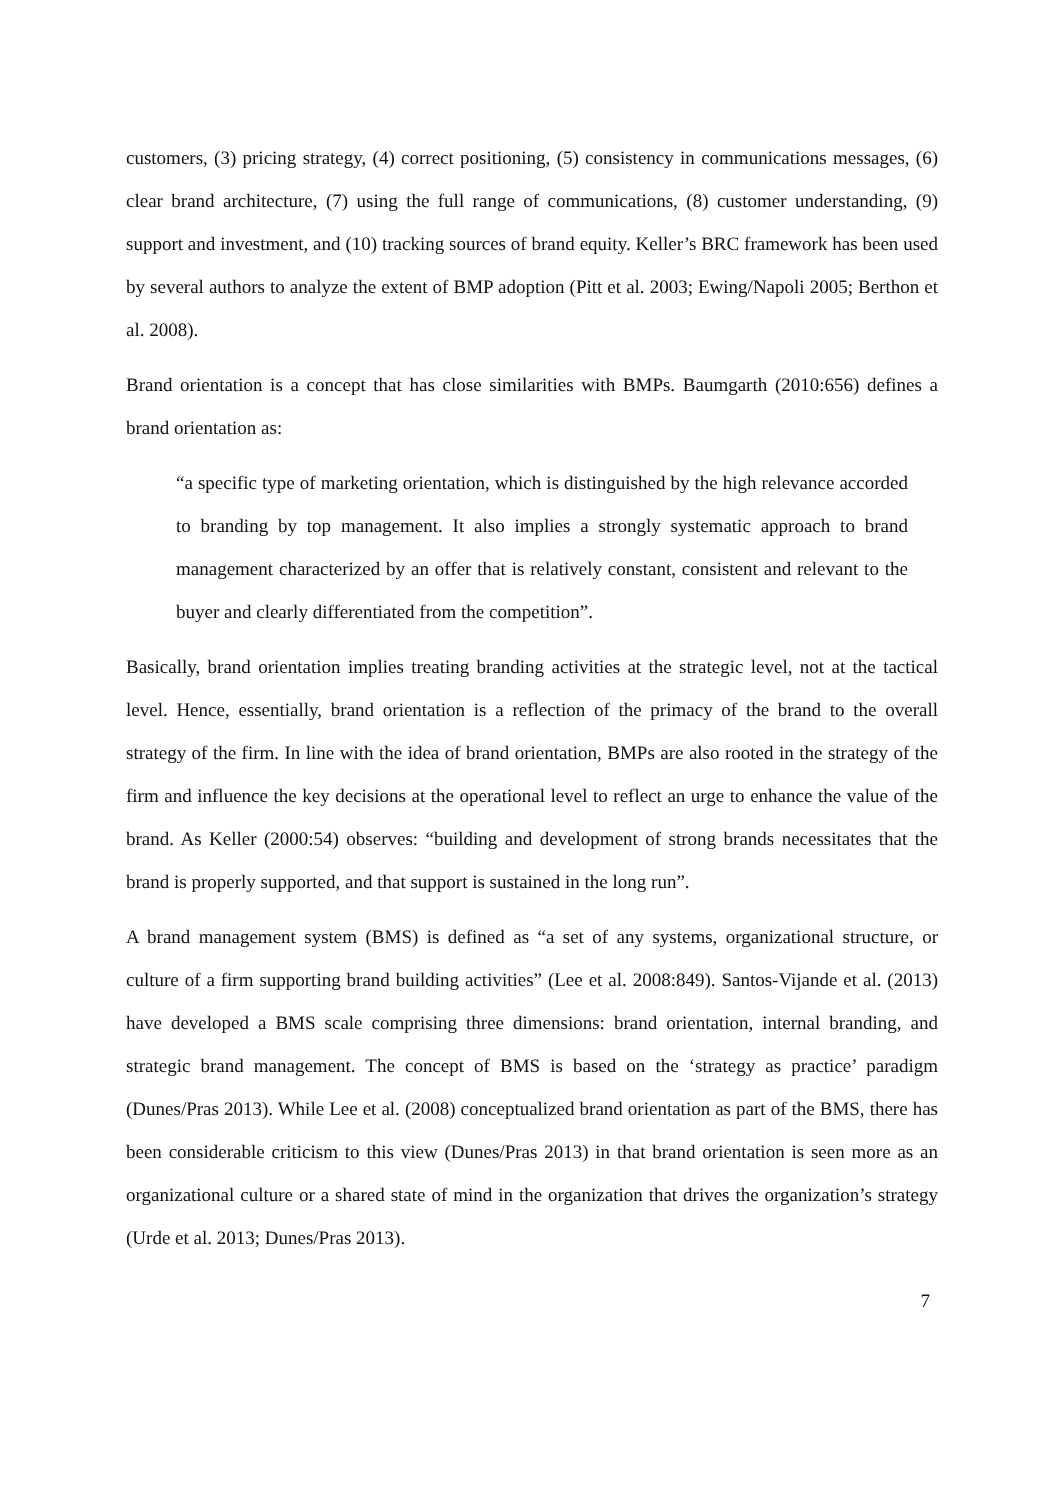customers, (3) pricing strategy, (4) correct positioning, (5) consistency in communications messages, (6) clear brand architecture, (7) using the full range of communications, (8) customer understanding, (9) support and investment, and (10) tracking sources of brand equity. Keller’s BRC framework has been used by several authors to analyze the extent of BMP adoption (Pitt et al. 2003; Ewing/Napoli 2005; Berthon et al. 2008).
Brand orientation is a concept that has close similarities with BMPs. Baumgarth (2010:656) defines a brand orientation as:
“a specific type of marketing orientation, which is distinguished by the high relevance accorded to branding by top management. It also implies a strongly systematic approach to brand management characterized by an offer that is relatively constant, consistent and relevant to the buyer and clearly differentiated from the competition”.
Basically, brand orientation implies treating branding activities at the strategic level, not at the tactical level. Hence, essentially, brand orientation is a reflection of the primacy of the brand to the overall strategy of the firm. In line with the idea of brand orientation, BMPs are also rooted in the strategy of the firm and influence the key decisions at the operational level to reflect an urge to enhance the value of the brand. As Keller (2000:54) observes: “building and development of strong brands necessitates that the brand is properly supported, and that support is sustained in the long run”.
A brand management system (BMS) is defined as “a set of any systems, organizational structure, or culture of a firm supporting brand building activities” (Lee et al. 2008:849). Santos-Vijande et al. (2013) have developed a BMS scale comprising three dimensions: brand orientation, internal branding, and strategic brand management. The concept of BMS is based on the ‘strategy as practice’ paradigm (Dunes/Pras 2013). While Lee et al. (2008) conceptualized brand orientation as part of the BMS, there has been considerable criticism to this view (Dunes/Pras 2013) in that brand orientation is seen more as an organizational culture or a shared state of mind in the organization that drives the organization’s strategy (Urde et al. 2013; Dunes/Pras 2013).
7